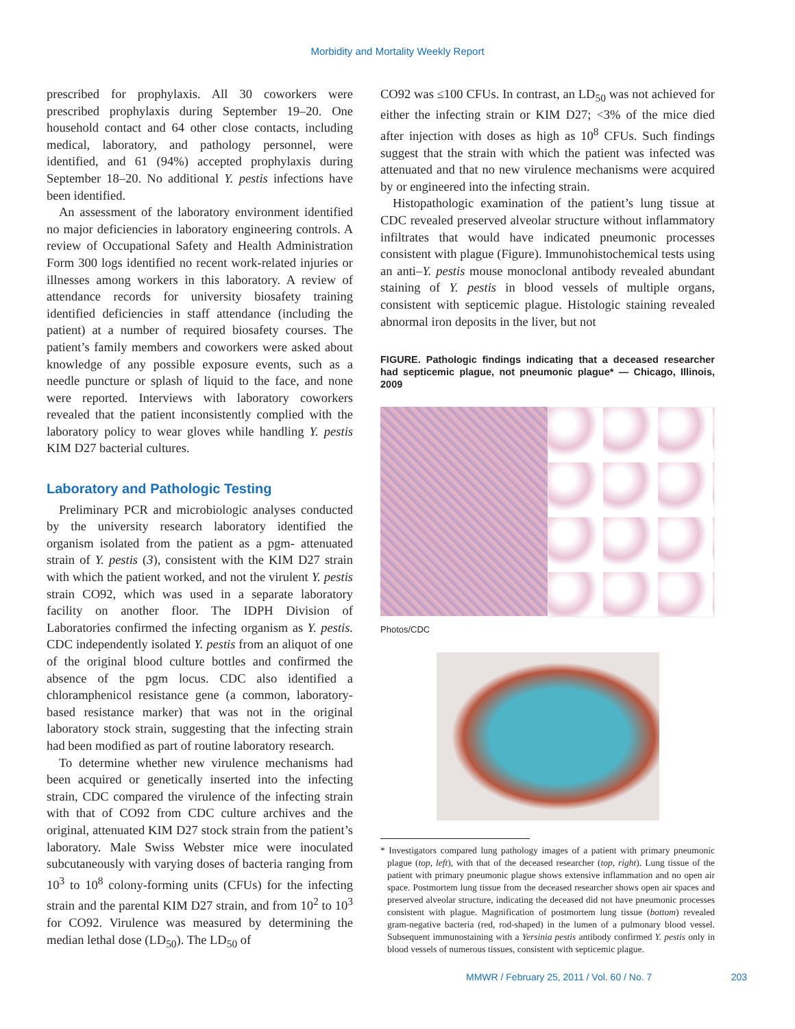Morbidity and Mortality Weekly Report
prescribed for prophylaxis. All 30 coworkers were prescribed prophylaxis during September 19–20. One household contact and 64 other close contacts, including medical, laboratory, and pathology personnel, were identified, and 61 (94%) accepted prophylaxis during September 18–20. No additional Y. pestis infections have been identified.
An assessment of the laboratory environment identified no major deficiencies in laboratory engineering controls. A review of Occupational Safety and Health Administration Form 300 logs identified no recent work-related injuries or illnesses among workers in this laboratory. A review of attendance records for university biosafety training identified deficiencies in staff attendance (including the patient) at a number of required biosafety courses. The patient’s family members and coworkers were asked about knowledge of any possible exposure events, such as a needle puncture or splash of liquid to the face, and none were reported. Interviews with laboratory coworkers revealed that the patient inconsistently complied with the laboratory policy to wear gloves while handling Y. pestis KIM D27 bacterial cultures.
Laboratory and Pathologic Testing
Preliminary PCR and microbiologic analyses conducted by the university research laboratory identified the organism isolated from the patient as a pgm- attenuated strain of Y. pestis (3), consistent with the KIM D27 strain with which the patient worked, and not the virulent Y. pestis strain CO92, which was used in a separate laboratory facility on another floor. The IDPH Division of Laboratories confirmed the infecting organism as Y. pestis. CDC independently isolated Y. pestis from an aliquot of one of the original blood culture bottles and confirmed the absence of the pgm locus. CDC also identified a chloramphenicol resistance gene (a common, laboratory-based resistance marker) that was not in the original laboratory stock strain, suggesting that the infecting strain had been modified as part of routine laboratory research.
To determine whether new virulence mechanisms had been acquired or genetically inserted into the infecting strain, CDC compared the virulence of the infecting strain with that of CO92 from CDC culture archives and the original, attenuated KIM D27 stock strain from the patient’s laboratory. Male Swiss Webster mice were inoculated subcutaneously with varying doses of bacteria ranging from 10<sup>3</sup> to 10<sup>8</sup> colony-forming units (CFUs) for the infecting strain and the parental KIM D27 strain, and from 10<sup>2</sup> to 10<sup>3</sup> for CO92. Virulence was measured by determining the median lethal dose (LD<sub>50</sub>). The LD<sub>50</sub> of
CO92 was ≤100 CFUs. In contrast, an LD<sub>50</sub> was not achieved for either the infecting strain or KIM D27; <3% of the mice died after injection with doses as high as 10<sup>8</sup> CFUs. Such findings suggest that the strain with which the patient was infected was attenuated and that no new virulence mechanisms were acquired by or engineered into the infecting strain.
Histopathologic examination of the patient’s lung tissue at CDC revealed preserved alveolar structure without inflammatory infiltrates that would have indicated pneumonic processes consistent with plague (Figure). Immunohistochemical tests using an anti–Y. pestis mouse monoclonal antibody revealed abundant staining of Y. pestis in blood vessels of multiple organs, consistent with septicemic plague. Histologic staining revealed abnormal iron deposits in the liver, but not
FIGURE. Pathologic findings indicating that a deceased researcher had septicemic plague, not pneumonic plague* — Chicago, Illinois, 2009
Photos/CDC
* Investigators compared lung pathology images of a patient with primary pneumonic plague (top, left), with that of the deceased researcher (top, right). Lung tissue of the patient with primary pneumonic plague shows extensive inflammation and no open air space. Postmortem lung tissue from the deceased researcher shows open air spaces and preserved alveolar structure, indicating the deceased did not have pneumonic processes consistent with plague. Magnification of postmortem lung tissue (bottom) revealed gram-negative bacteria (red, rod-shaped) in the lumen of a pulmonary blood vessel. Subsequent immunostaining with a Yersinia pestis antibody confirmed Y. pestis only in blood vessels of numerous tissues, consistent with septicemic plague.
MMWR / February 25, 2011 / Vol. 60 / No. 7 203